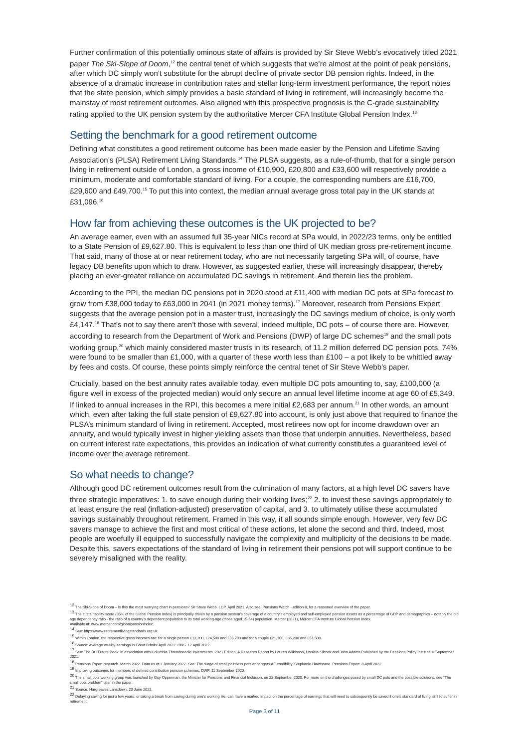Further confirmation of this potentially ominous state of affairs is provided by Sir Steve Webb’s evocatively titled 2021 paper The Ski-Slope of Doom,<sup>12</sup> the central tenet of which suggests that we’re almost at the point of peak pensions, after which DC simply won’t substitute for the abrupt decline of private sector DB pension rights. Indeed, in the absence of a dramatic increase in contribution rates and stellar long-term investment performance, the report notes that the state pension, which simply provides a basic standard of living in retirement, will increasingly become the mainstay of most retirement outcomes. Also aligned with this prospective prognosis is the C-grade sustainability rating applied to the UK pension system by the authoritative Mercer CFA Institute Global Pension Index.<sup>13</sup>
Setting the benchmark for a good retirement outcome
Defining what constitutes a good retirement outcome has been made easier by the Pension and Lifetime Saving Association’s (PLSA) Retirement Living Standards.<sup>14</sup> The PLSA suggests, as a rule-of-thumb, that for a single person living in retirement outside of London, a gross income of £10,900, £20,800 and £33,600 will respectively provide a minimum, moderate and comfortable standard of living. For a couple, the corresponding numbers are £16,700, £29,600 and £49,700.<sup>15</sup> To put this into context, the median annual average gross total pay in the UK stands at £31,096.<sup>16</sup>
How far from achieving these outcomes is the UK projected to be?
An average earner, even with an assumed full 35-year NICs record at SPa would, in 2022/23 terms, only be entitled to a State Pension of £9,627.80. This is equivalent to less than one third of UK median gross pre-retirement income. That said, many of those at or near retirement today, who are not necessarily targeting SPa will, of course, have legacy DB benefits upon which to draw. However, as suggested earlier, these will increasingly disappear, thereby placing an ever-greater reliance on accumulated DC savings in retirement. And therein lies the problem.
According to the PPI, the median DC pensions pot in 2020 stood at £11,400 with median DC pots at SPa forecast to grow from £38,000 today to £63,000 in 2041 (in 2021 money terms).<sup>17</sup> Moreover, research from Pensions Expert suggests that the average pension pot in a master trust, increasingly the DC savings medium of choice, is only worth £4,147.<sup>18</sup> That’s not to say there aren’t those with several, indeed multiple, DC pots – of course there are. However, according to research from the Department of Work and Pensions (DWP) of large DC schemes<sup>19</sup> and the small pots working group,<sup>20</sup> which mainly considered master trusts in its research, of 11.2 million deferred DC pension pots, 74% were found to be smaller than £1,000, with a quarter of these worth less than £100 – a pot likely to be whittled away by fees and costs. Of course, these points simply reinforce the central tenet of Sir Steve Webb’s paper.
Crucially, based on the best annuity rates available today, even multiple DC pots amounting to, say, £100,000 (a figure well in excess of the projected median) would only secure an annual level lifetime income at age 60 of £5,349. If linked to annual increases in the RPI, this becomes a mere initial £2,683 per annum.<sup>21</sup> In other words, an amount which, even after taking the full state pension of £9,627.80 into account, is only just above that required to finance the PLSA’s minimum standard of living in retirement. Accepted, most retirees now opt for income drawdown over an annuity, and would typically invest in higher yielding assets than those that underpin annuities. Nevertheless, based on current interest rate expectations, this provides an indication of what currently constitutes a guaranteed level of income over the average retirement.
So what needs to change?
Although good DC retirement outcomes result from the culmination of many factors, at a high level DC savers have three strategic imperatives: 1. to save enough during their working lives;<sup>22</sup> 2. to invest these savings appropriately to at least ensure the real (inflation-adjusted) preservation of capital, and 3. to ultimately utilise these accumulated savings sustainably throughout retirement. Framed in this way, it all sounds simple enough. However, very few DC savers manage to achieve the first and most critical of these actions, let alone the second and third. Indeed, most people are woefully ill equipped to successfully navigate the complexity and multiplicity of the decisions to be made. Despite this, savers expectations of the standard of living in retirement their pensions pot will support continue to be severely misaligned with the reality.
<sup>12</sup> The Ski-Slope of Doom – Is this the most worrying chart in pensions? Sir Steve Webb. LCP. April 2021. Also see: Pensions Watch - edition 8, for a reasoned overview of the paper.
<sup>13</sup> The sustainability score (35% of the Global Pension Index) is principally driven by a pension system’s coverage of a country’s employed and self-employed pension assets as a percentage of GDP and demographics – notably the old age dependency ratio - the ratio of a country’s dependent population to its total working-age (those aged 15-64) population. Mercer (2021), Mercer CFA Institute Global Pension Index.
Available at: www.mercer.com/globalpensionindex.
<sup>14</sup> See: https://www.retirementlivingstandards.org.uk.
<sup>15</sup> Within London, the respective gross incomes are: for a single person £13,200, £24,500 and £36,700 and for a couple £21,100, £36,200 and £51,500.
<sup>16</sup> Source: Average weekly earnings in Great Britain: April 2022. ONS. 12 April 2022.
<sup>17</sup> See: The DC Future Book: in association with Columbia Threadneedle Investments. 2021 Edition. A Research Report by Lauren Wilkinson, Daniela Silcock and John Adams Published by the Pensions Policy Institute © September 2021.
<sup>18</sup> Pensions Expert research. March 2022. Data as at 1 January 2022. See: The surge of small pointless pots endangers AE credibility. Stephanie Hawthorne. Pensions Expert. 8 April 2022.
<sup>19</sup> Improving outcomes for members of defined contribution pension schemes. DWP. 11 September 2020.
<sup>20</sup> The small pots working group was launched by Guy Opperman, the Minister for Pensions and Financial Inclusion, on 22 September 2020. For more on the challenges posed by small DC pots and the possible solutions, see “The small pots problem” later in the paper.
<sup>21</sup> Source: Hargreaves Lansdown. 23 June 2022.
<sup>22</sup> Delaying saving for just a few years, or taking a break from saving during one’s working life, can have a marked impact on the percentage of earnings that will need to subsequently be saved if one’s standard of living isn’t to suffer in retirement.
Page 3 of 11